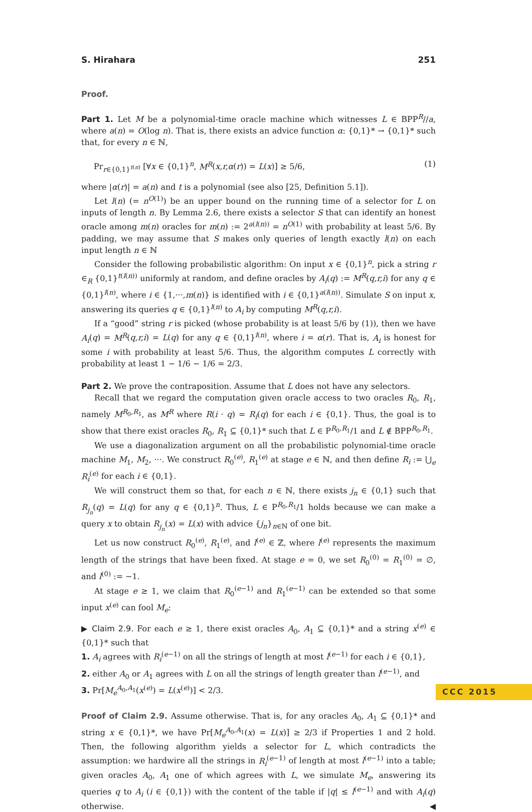S. Hirahara 251
Proof.
Part 1. Let M be a polynomial-time oracle machine which witnesses L ∈ BPP<sup>R</sup>//a, where a(n) = O(log n). That is, there exists an advice function α: {0,1}* → {0,1}* such that, for every n ∈ ℕ,
Pr<sub>r∈{0,1}<sup>t(n)</sup></sub> [∀x ∈ {0,1}<sup>n</sup>, M<sup>R</sup>(x,r,α(r)) = L(x)] ≥ 5/6, (1)
where |α(r)| = a(n) and t is a polynomial (see also [25, Definition 5.1]).
Let l(n) (= n<sup>O(1)</sup>) be an upper bound on the running time of a selector for L on inputs of length n. By Lemma 2.6, there exists a selector S that can identify an honest oracle among m(n) oracles for m(n) := 2<sup>a(l(n))</sup> = n<sup>O(1)</sup> with probability at least 5/6. By padding, we may assume that S makes only queries of length exactly l(n) on each input length n ∈ ℕ
Consider the following probabilistic algorithm: On input x ∈ {0,1}<sup>n</sup>, pick a string r ∈<sub>R</sub> {0,1}<sup>t(l(n))</sup> uniformly at random, and define oracles by A<sub>i</sub>(q) := M<sup>R</sup>(q,r,i) for any q ∈ {0,1}<sup>l(n)</sup>, where i ∈ {1,···,m(n)} is identified with i ∈ {0,1}<sup>a(l(n))</sup>. Simulate S on input x, answering its queries q ∈ {0,1}<sup>l(n)</sup> to A<sub>i</sub> by computing M<sup>R</sup>(q,r,i).
If a “good” string r is picked (whose probability is at least 5/6 by (1)), then we have A<sub>i</sub>(q) = M<sup>R</sup>(q,r,i) = L(q) for any q ∈ {0,1}<sup>l(n)</sup>, where i = α(r). That is, A<sub>i</sub> is honest for some i with probability at least 5/6. Thus, the algorithm computes L correctly with probability at least 1 − 1/6 − 1/6 = 2/3.
Part 2. We prove the contraposition. Assume that L does not have any selectors.
Recall that we regard the computation given oracle access to two oracles R<sub>0</sub>, R<sub>1</sub>, namely M<sup>R<sub>0</sub>,R<sub>1</sub></sup>, as M<sup>R</sup> where R(i · q) = R<sub>i</sub>(q) for each i ∈ {0,1}. Thus, the goal is to show that there exist oracles R<sub>0</sub>, R<sub>1</sub> ⊆ {0,1}* such that L ∈ P<sup>R<sub>0</sub>,R<sub>1</sub></sup>/1 and L ∉ BPP<sup>R<sub>0</sub>,R<sub>1</sub></sup>.
We use a diagonalization argument on all the probabilistic polynomial-time oracle machine M<sub>1</sub>, M<sub>2</sub>, ···. We construct R<sub>0</sub><sup>(e)</sup>, R<sub>1</sub><sup>(e)</sup> at stage e ∈ ℕ, and then define R<sub>i</sub> := ⋃<sub>e</sub> R<sub>i</sub><sup>(e)</sup> for each i ∈ {0,1}.
We will construct them so that, for each n ∈ ℕ, there exists j<sub>n</sub> ∈ {0,1} such that R<sub>j<sub>n</sub></sub>(q) = L(q) for any q ∈ {0,1}<sup>n</sup>. Thus, L ∈ P<sup>R<sub>0</sub>,R<sub>1</sub></sup>/1 holds because we can make a query x to obtain R<sub>j<sub>n</sub></sub>(x) = L(x) with advice {j<sub>n</sub>}<sub>n∈ℕ</sub> of one bit.
Let us now construct R<sub>0</sub><sup>(e)</sup>, R<sub>1</sub><sup>(e)</sup>, and l<sup>(e)</sup> ∈ ℤ, where l<sup>(e)</sup> represents the maximum length of the strings that have been fixed. At stage e = 0, we set R<sub>0</sub><sup>(0)</sup> = R<sub>1</sub><sup>(0)</sup> = ∅, and l<sup>(0)</sup> := −1.
At stage e ≥ 1, we claim that R<sub>0</sub><sup>(e−1)</sup> and R<sub>1</sub><sup>(e−1)</sup> can be extended so that some input x<sup>(e)</sup> can fool M<sub>e</sub>:
▶ Claim 2.9. For each e ≥ 1, there exist oracles A<sub>0</sub>, A<sub>1</sub> ⊆ {0,1}* and a string x<sup>(e)</sup> ∈ {0,1}* such that
1. A<sub>i</sub> agrees with R<sub>i</sub><sup>(e−1)</sup> on all the strings of length at most l<sup>(e−1)</sup> for each i ∈ {0,1},
2. either A<sub>0</sub> or A<sub>1</sub> agrees with L on all the strings of length greater than l<sup>(e−1)</sup>, and
3. Pr[M<sub>e</sub><sup>A<sub>0</sub>,A<sub>1</sub></sup>(x<sup>(e)</sup>) = L(x<sup>(e)</sup>)] < 2/3.
Proof of Claim 2.9. Assume otherwise. That is, for any oracles A<sub>0</sub>, A<sub>1</sub> ⊆ {0,1}* and string x ∈ {0,1}*, we have Pr[M<sub>e</sub><sup>A<sub>0</sub>,A<sub>1</sub></sup>(x) = L(x)] ≥ 2/3 if Properties 1 and 2 hold. Then, the following algorithm yields a selector for L, which contradicts the assumption: we hardwire all the strings in R<sub>i</sub><sup>(e−1)</sup> of length at most l<sup>(e−1)</sup> into a table; given oracles A<sub>0</sub>, A<sub>1</sub> one of which agrees with L, we simulate M<sub>e</sub>, answering its queries q to A<sub>i</sub> (i ∈ {0,1}) with the content of the table if |q| ≤ l<sup>(e−1)</sup> and with A<sub>i</sub>(q) otherwise. ◀
CCC 2015